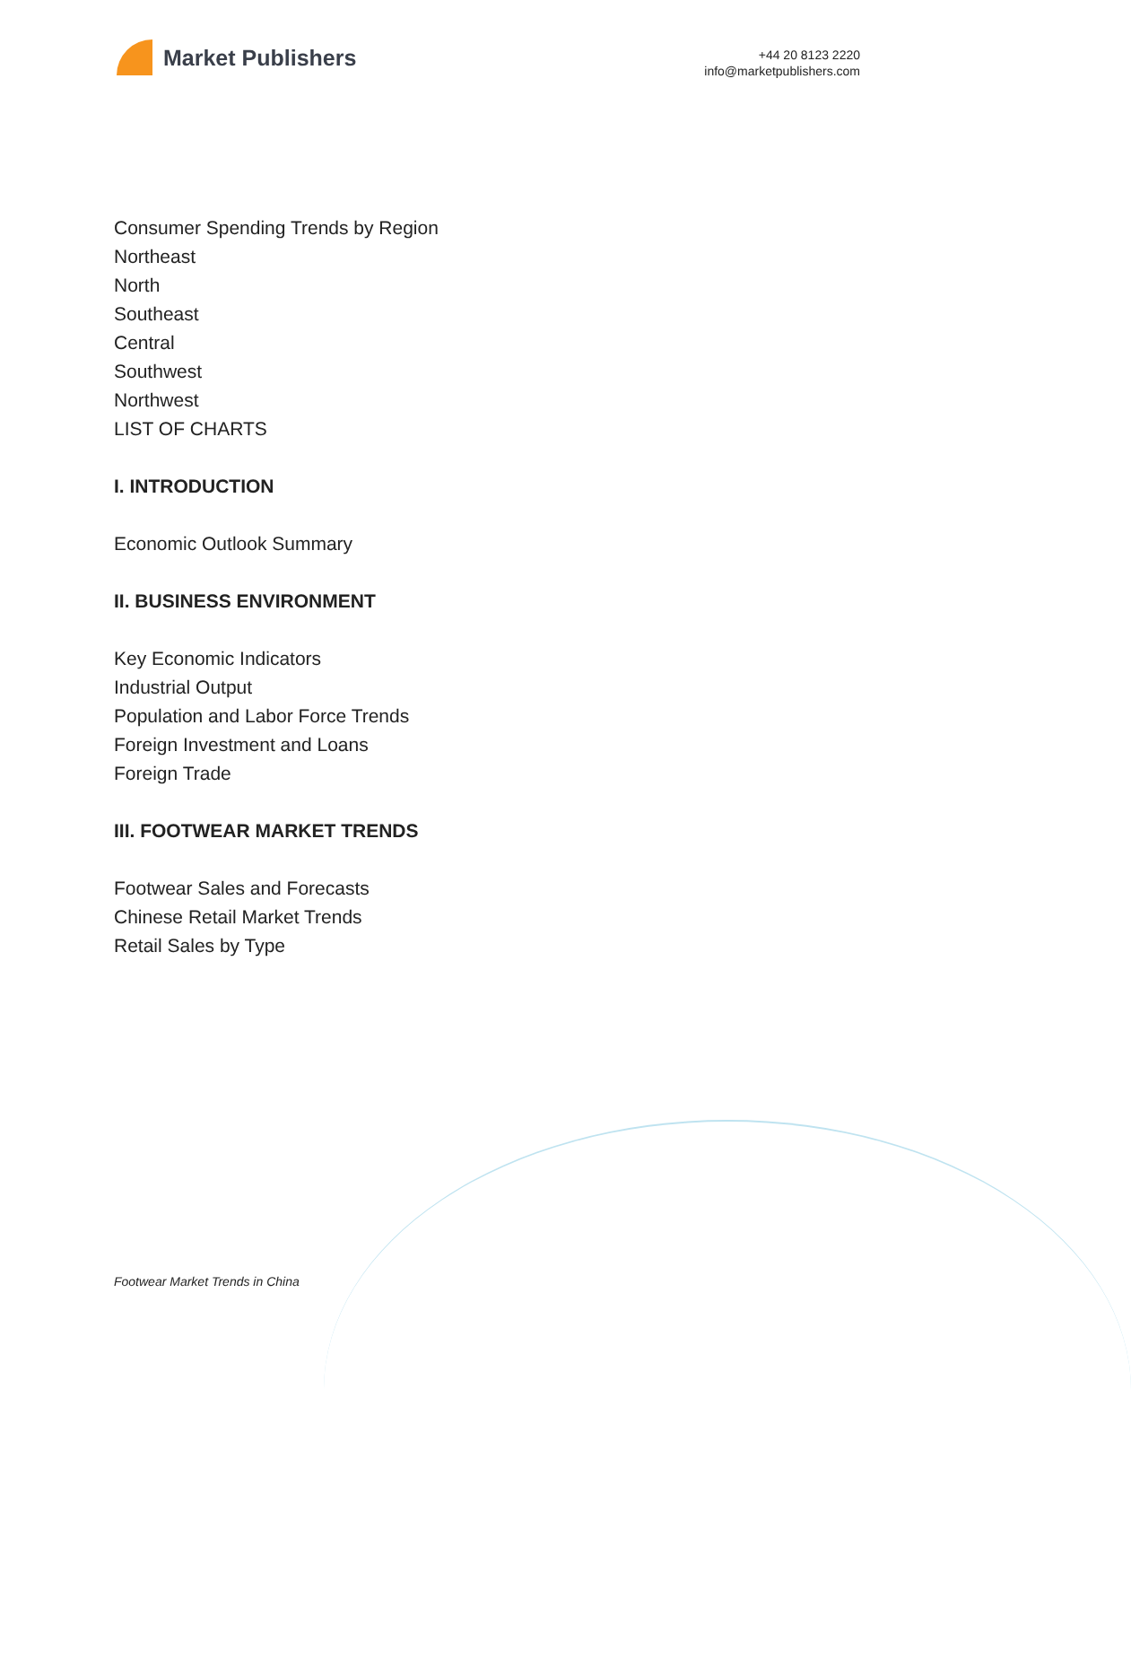Market Publishers
+44 20 8123 2220
info@marketpublishers.com
Consumer Spending Trends by Region
Northeast
North
Southeast
Central
Southwest
Northwest
LIST OF CHARTS
I. INTRODUCTION
Economic Outlook Summary
II. BUSINESS ENVIRONMENT
Key Economic Indicators
Industrial Output
Population and Labor Force Trends
Foreign Investment and Loans
Foreign Trade
III. FOOTWEAR MARKET TRENDS
Footwear Sales and Forecasts
Chinese Retail Market Trends
Retail Sales by Type
Footwear Market Trends in China